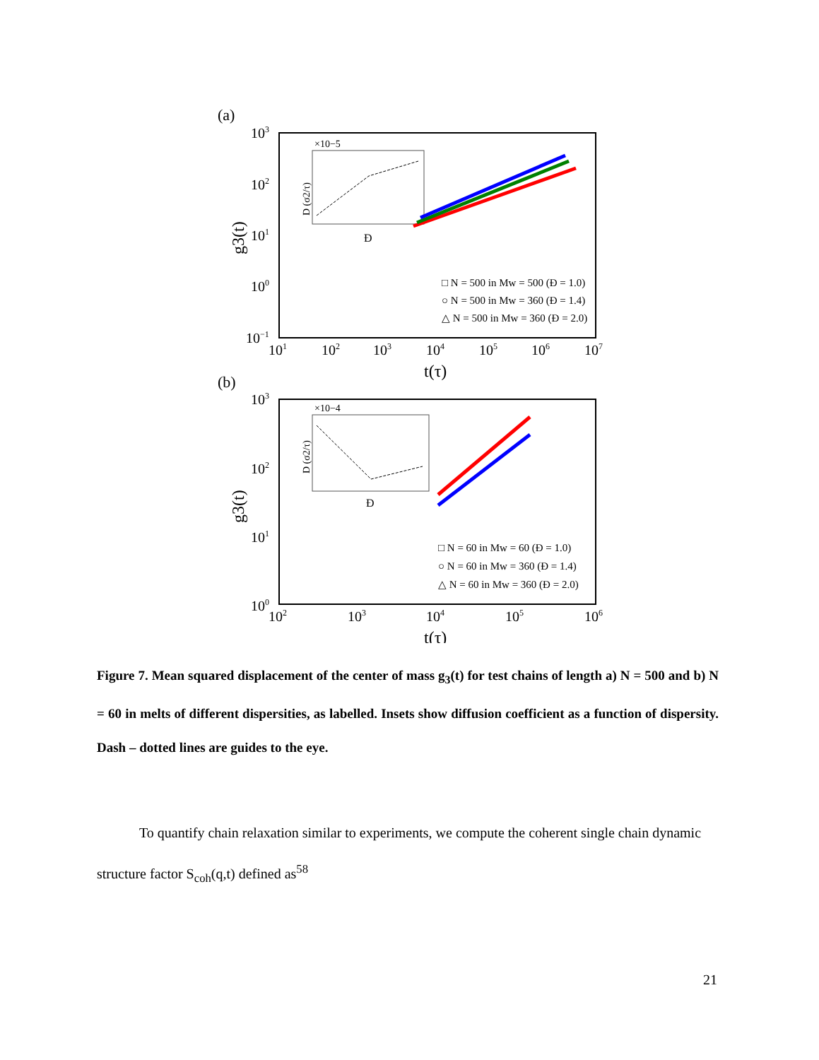(a)
103
102
101
100
10−1
101
102
103
104
105
106
107
t(τ)
g3(t)
×10−5
Đ
D (σ2/τ)
□ N = 500 in Mw = 500 (Đ = 1.0)
○ N = 500 in Mw = 360 (Đ = 1.4)
△ N = 500 in Mw = 360 (Đ = 2.0)
(b)
103
102
101
100
102
103
104
105
106
t(τ)
g3(t)
×10−4
Đ
D (σ2/τ)
□ N = 60 in Mw = 60 (Đ = 1.0)
○ N = 60 in Mw = 360 (Đ = 1.4)
△ N = 60 in Mw = 360 (Đ = 2.0)
Figure 7. Mean squared displacement of the center of mass g<sub>3</sub>(t) for test chains of length a) N = 500 and b) N = 60 in melts of different dispersities, as labelled. Insets show diffusion coefficient as a function of dispersity. Dash – dotted lines are guides to the eye.
To quantify chain relaxation similar to experiments, we compute the coherent single chain dynamic structure factor S<sub>coh</sub>(q,t) defined as<sup>58</sup>
21